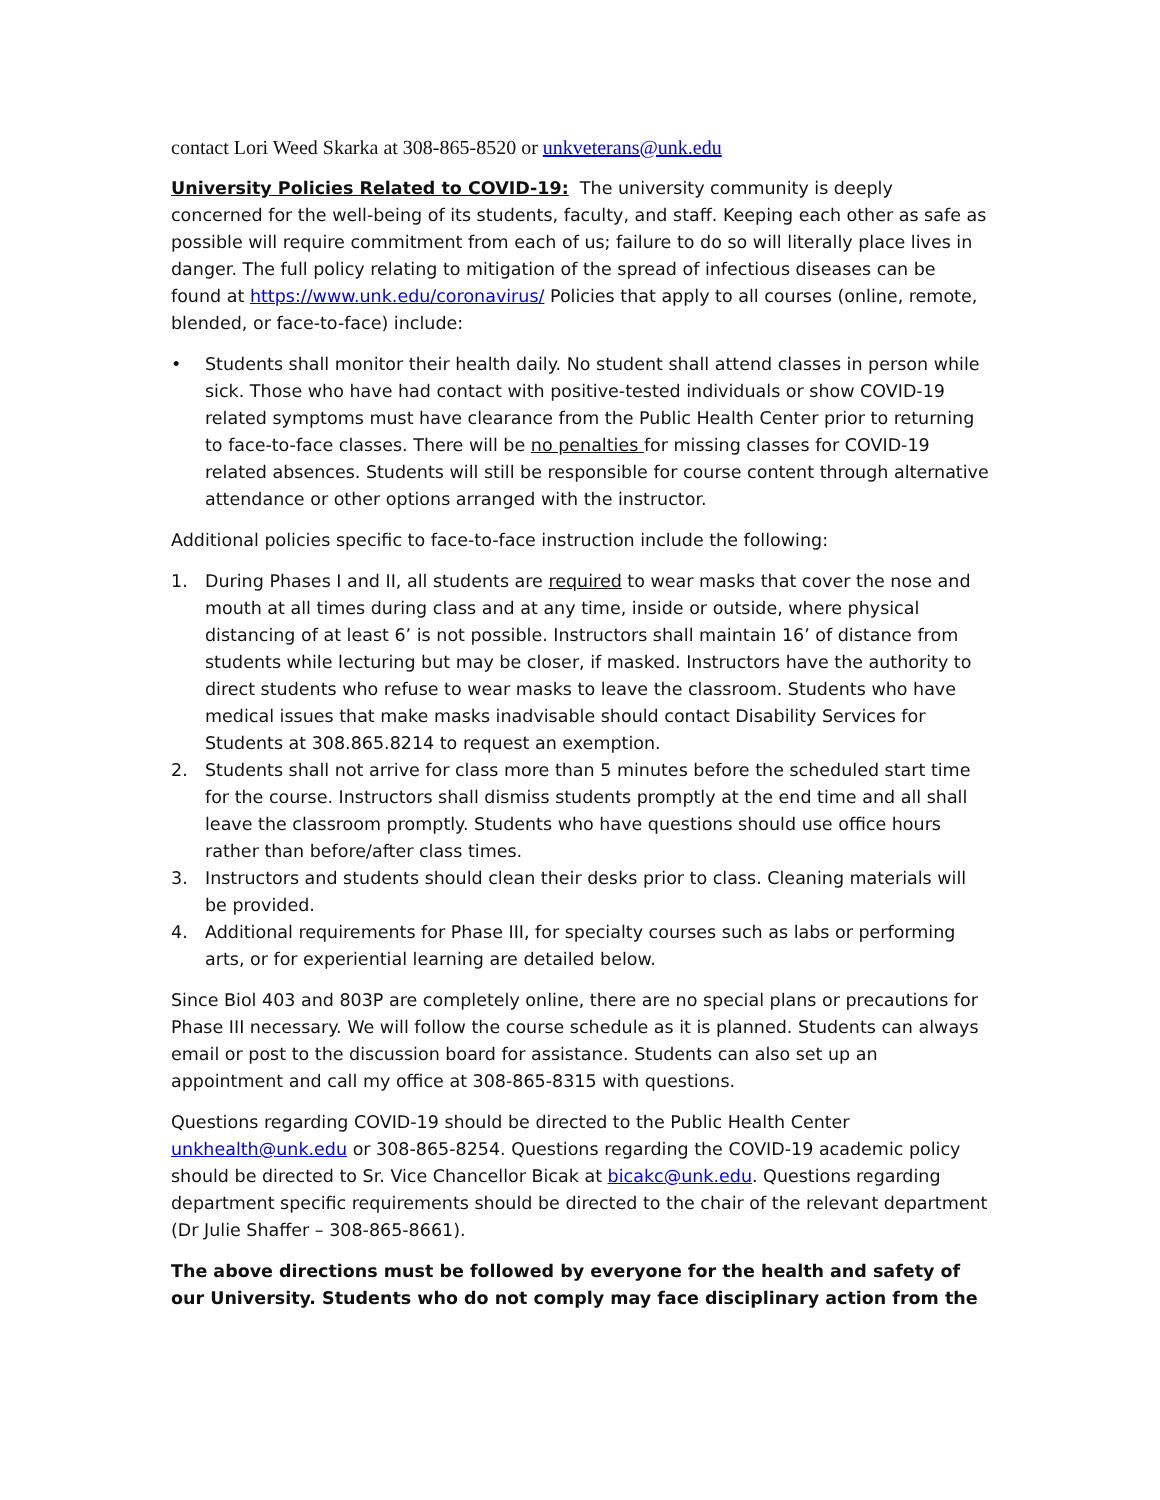contact Lori Weed Skarka at 308-865-8520 or unkveterans@unk.edu
University Policies Related to COVID-19: The university community is deeply concerned for the well-being of its students, faculty, and staff. Keeping each other as safe as possible will require commitment from each of us; failure to do so will literally place lives in danger. The full policy relating to mitigation of the spread of infectious diseases can be found at https://www.unk.edu/coronavirus/ Policies that apply to all courses (online, remote, blended, or face-to-face) include:
• Students shall monitor their health daily. No student shall attend classes in person while sick. Those who have had contact with positive-tested individuals or show COVID-19 related symptoms must have clearance from the Public Health Center prior to returning to face-to-face classes. There will be no penalties for missing classes for COVID-19 related absences. Students will still be responsible for course content through alternative attendance or other options arranged with the instructor.
Additional policies specific to face-to-face instruction include the following:
1. During Phases I and II, all students are required to wear masks that cover the nose and mouth at all times during class and at any time, inside or outside, where physical distancing of at least 6’ is not possible. Instructors shall maintain 16’ of distance from students while lecturing but may be closer, if masked. Instructors have the authority to direct students who refuse to wear masks to leave the classroom. Students who have medical issues that make masks inadvisable should contact Disability Services for Students at 308.865.8214 to request an exemption.
2. Students shall not arrive for class more than 5 minutes before the scheduled start time for the course. Instructors shall dismiss students promptly at the end time and all shall leave the classroom promptly. Students who have questions should use office hours rather than before/after class times.
3. Instructors and students should clean their desks prior to class. Cleaning materials will be provided.
4. Additional requirements for Phase III, for specialty courses such as labs or performing arts, or for experiential learning are detailed below.
Since Biol 403 and 803P are completely online, there are no special plans or precautions for Phase III necessary. We will follow the course schedule as it is planned. Students can always email or post to the discussion board for assistance. Students can also set up an appointment and call my office at 308-865-8315 with questions.
Questions regarding COVID-19 should be directed to the Public Health Center unkhealth@unk.edu or 308-865-8254. Questions regarding the COVID-19 academic policy should be directed to Sr. Vice Chancellor Bicak at bicakc@unk.edu. Questions regarding department specific requirements should be directed to the chair of the relevant department (Dr Julie Shaffer – 308-865-8661).
The above directions must be followed by everyone for the health and safety of our University. Students who do not comply may face disciplinary action from the